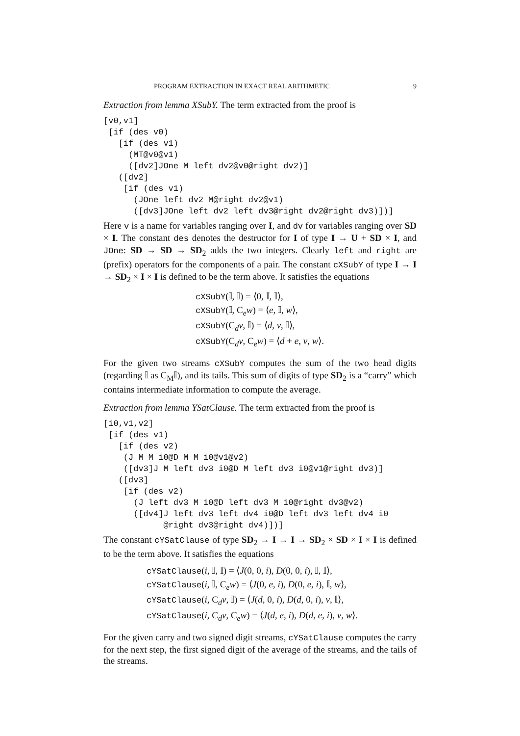PROGRAM EXTRACTION IN EXACT REAL ARITHMETIC 9
Extraction from lemma XSubY. The term extracted from the proof is
[v0,v1]
 [if (des v0)
   [if (des v1)
     (MT@v0@v1)
     ([dv2]JOne M left dv2@v0@right dv2)]
   ([dv2]
    [if (des v1)
      (JOne left dv2 M@right dv2@v1)
      ([dv3]JOne left dv2 left dv3@right dv2@right dv3)])]
Here v is a name for variables ranging over I, and dv for variables ranging over SD × I. The constant des denotes the destructor for I of type I → U + SD × I, and JOne: SD → SD → SD<sub>2</sub> adds the two integers. Clearly left and right are (prefix) operators for the components of a pair. The constant cXSubY of type I → I → SD<sub>2</sub> × I × I is defined to be the term above. It satisfies the equations
cXSubY(𝕀, 𝕀) = ⟨0, 𝕀, 𝕀⟩,
cXSubY(𝕀, C<sub>e</sub>w) = ⟨e, 𝕀, w⟩,
cXSubY(C<sub>d</sub>v, 𝕀) = ⟨d, v, 𝕀⟩,
cXSubY(C<sub>d</sub>v, C<sub>e</sub>w) = ⟨d + e, v, w⟩.
For the given two streams cXSubY computes the sum of the two head digits (regarding 𝕀 as C<sub>M</sub>𝕀), and its tails. This sum of digits of type SD<sub>2</sub> is a “carry” which contains intermediate information to compute the average.
Extraction from lemma YSatClause. The term extracted from the proof is
[i0,v1,v2]
 [if (des v1)
   [if (des v2)
    (J M M i0@D M M i0@v1@v2)
    ([dv3]J M left dv3 i0@D M left dv3 i0@v1@right dv3)]
   ([dv3]
    [if (des v2)
      (J left dv3 M i0@D left dv3 M i0@right dv3@v2)
      ([dv4]J left dv3 left dv4 i0@D left dv3 left dv4 i0
            @right dv3@right dv4)])]
The constant cYSatClause of type SD<sub>2</sub> → I → I → SD<sub>2</sub> × SD × I × I is defined to be the term above. It satisfies the equations
cYSatClause(i, 𝕀, 𝕀) = ⟨J(0, 0, i), D(0, 0, i), 𝕀, 𝕀⟩,
cYSatClause(i, 𝕀, C<sub>e</sub>w) = ⟨J(0, e, i), D(0, e, i), 𝕀, w⟩,
cYSatClause(i, C<sub>d</sub>v, 𝕀) = ⟨J(d, 0, i), D(d, 0, i), v, 𝕀⟩,
cYSatClause(i, C<sub>d</sub>v, C<sub>e</sub>w) = ⟨J(d, e, i), D(d, e, i), v, w⟩.
For the given carry and two signed digit streams, cYSatClause computes the carry for the next step, the first signed digit of the average of the streams, and the tails of the streams.